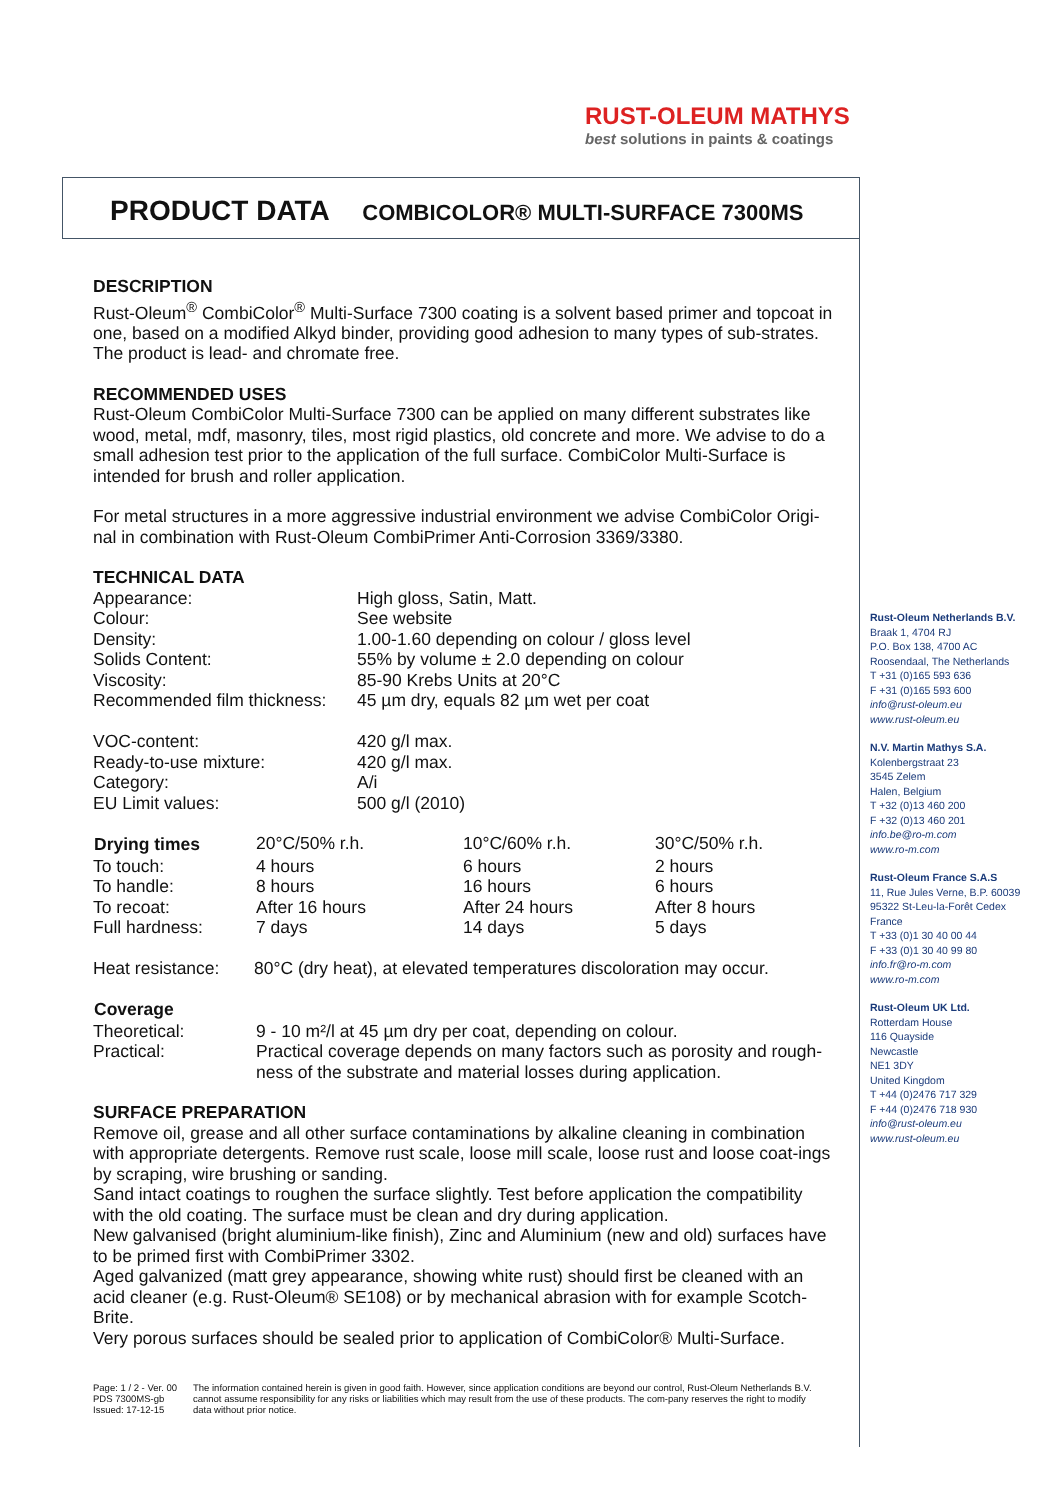RUST-OLEUM MATHYS
best solutions in paints & coatings
PRODUCT DATA COMBICOLOR® MULTI-SURFACE 7300MS
DESCRIPTION
Rust-Oleum<sup>®</sup> CombiColor<sup>®</sup> Multi-Surface 7300 coating is a solvent based primer and topcoat in one, based on a modified Alkyd binder, providing good adhesion to many types of sub-strates. The product is lead- and chromate free.
RECOMMENDED USES
Rust-Oleum CombiColor Multi-Surface 7300 can be applied on many different substrates like wood, metal, mdf, masonry, tiles, most rigid plastics, old concrete and more. We advise to do a small adhesion test prior to the application of the full surface. CombiColor Multi-Surface is intended for brush and roller application.
For metal structures in a more aggressive industrial environment we advise CombiColor Origi-nal in combination with Rust-Oleum CombiPrimer Anti-Corrosion 3369/3380.
TECHNICAL DATA
| Appearance: | High gloss, Satin, Matt. |
| Colour: | See website |
| Density: | 1.00-1.60 depending on colour / gloss level |
| Solids Content: | 55% by volume ± 2.0 depending on colour |
| Viscosity: | 85-90 Krebs Units at 20°C |
| Recommended film thickness: | 45 µm dry, equals 82 µm wet per coat |
| VOC-content: | 420 g/l max. |
| Ready-to-use mixture: | 420 g/l max. |
| Category: | A/i |
| EU Limit values: | 500 g/l (2010) |
| Drying times | 20°C/50% r.h. | 10°C/60% r.h. | 30°C/50% r.h. |
| To touch: | 4 hours | 6 hours | 2 hours |
| To handle: | 8 hours | 16 hours | 6 hours |
| To recoat: | After 16 hours | After 24 hours | After 8 hours |
| Full hardness: | 7 days | 14 days | 5 days |
| Heat resistance: | 80°C (dry heat), at elevated temperatures discoloration may occur. |
| Coverage | |
| Theoretical: | 9 - 10 m²/l at 45 µm dry per coat, depending on colour. |
| Practical: | Practical coverage depends on many factors such as porosity and rough-ness of the substrate and material losses during application. |
SURFACE PREPARATION
Remove oil, grease and all other surface contaminations by alkaline cleaning in combination with appropriate detergents. Remove rust scale, loose mill scale, loose rust and loose coat-ings by scraping, wire brushing or sanding.
Sand intact coatings to roughen the surface slightly. Test before application the compatibility with the old coating. The surface must be clean and dry during application.
New galvanised (bright aluminium-like finish), Zinc and Aluminium (new and old) surfaces have to be primed first with CombiPrimer 3302.
Aged galvanized (matt grey appearance, showing white rust) should first be cleaned with an acid cleaner (e.g. Rust-Oleum® SE108) or by mechanical abrasion with for example Scotch-Brite.
Very porous surfaces should be sealed prior to application of CombiColor® Multi-Surface.
Rust-Oleum Netherlands B.V.
Braak 1, 4704 RJ
P.O. Box 138, 4700 AC
Roosendaal, The Netherlands
T +31 (0)165 593 636
F +31 (0)165 593 600
info@rust-oleum.eu
www.rust-oleum.eu
N.V. Martin Mathys S.A.
Kolenbergstraat 23
3545 Zelem
Halen, Belgium
T +32 (0)13 460 200
F +32 (0)13 460 201
info.be@ro-m.com
www.ro-m.com
Rust-Oleum France S.A.S
11, Rue Jules Verne, B.P. 60039
95322 St-Leu-la-Forêt Cedex
France
T +33 (0)1 30 40 00 44
F +33 (0)1 30 40 99 80
info.fr@ro-m.com
www.ro-m.com
Rust-Oleum UK Ltd.
Rotterdam House
116 Quayside
Newcastle
NE1 3DY
United Kingdom
T +44 (0)2476 717 329
F +44 (0)2476 718 930
info@rust-oleum.eu
www.rust-oleum.eu
Page: 1 / 2 - Ver. 00
PDS 7300MS-gb
Issued: 17-12-15
The information contained herein is given in good faith. However, since application conditions are beyond our control, Rust-Oleum Netherlands B.V. cannot assume responsibility for any risks or liabilities which may result from the use of these products. The com-pany reserves the right to modify data without prior notice.